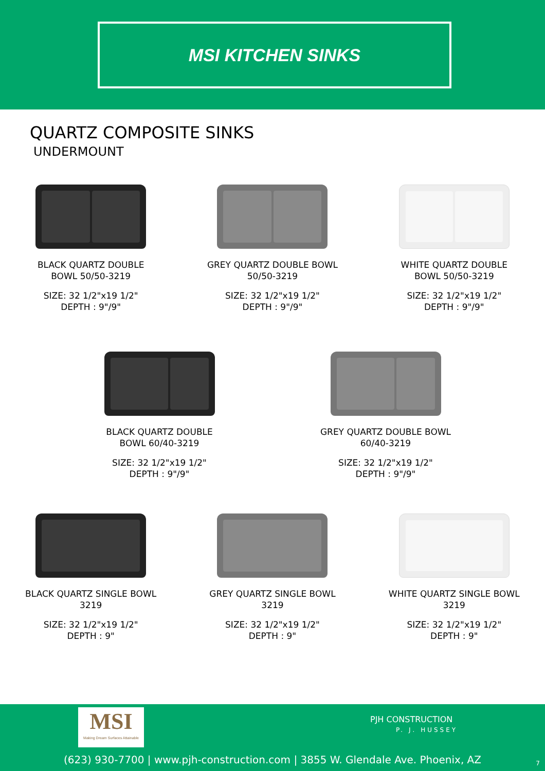MSI KITCHEN SINKS
QUARTZ COMPOSITE SINKS
UNDERMOUNT
BLACK QUARTZ DOUBLE BOWL 50/50-3219
SIZE: 32 1/2"x19 1/2"
DEPTH : 9"/9"
GREY QUARTZ DOUBLE BOWL 50/50-3219
SIZE: 32 1/2"x19 1/2"
DEPTH : 9"/9"
WHITE QUARTZ DOUBLE BOWL 50/50-3219
SIZE: 32 1/2"x19 1/2"
DEPTH : 9"/9"
BLACK QUARTZ DOUBLE BOWL 60/40-3219
SIZE: 32 1/2"x19 1/2"
DEPTH : 9"/9"
GREY QUARTZ DOUBLE BOWL 60/40-3219
SIZE: 32 1/2"x19 1/2"
DEPTH : 9"/9"
BLACK QUARTZ SINGLE BOWL 3219
SIZE: 32 1/2"x19 1/2"
DEPTH : 9"
GREY QUARTZ SINGLE BOWL 3219
SIZE: 32 1/2"x19 1/2"
DEPTH : 9"
WHITE QUARTZ SINGLE BOWL 3219
SIZE: 32 1/2"x19 1/2"
DEPTH : 9"
MSI
Making Dream Surfaces Attainable
PJH CONSTRUCTION
P. J. HUSSEY
(623) 930-7700 | www.pjh-construction.com | 3855 W. Glendale Ave. Phoenix, AZ 7